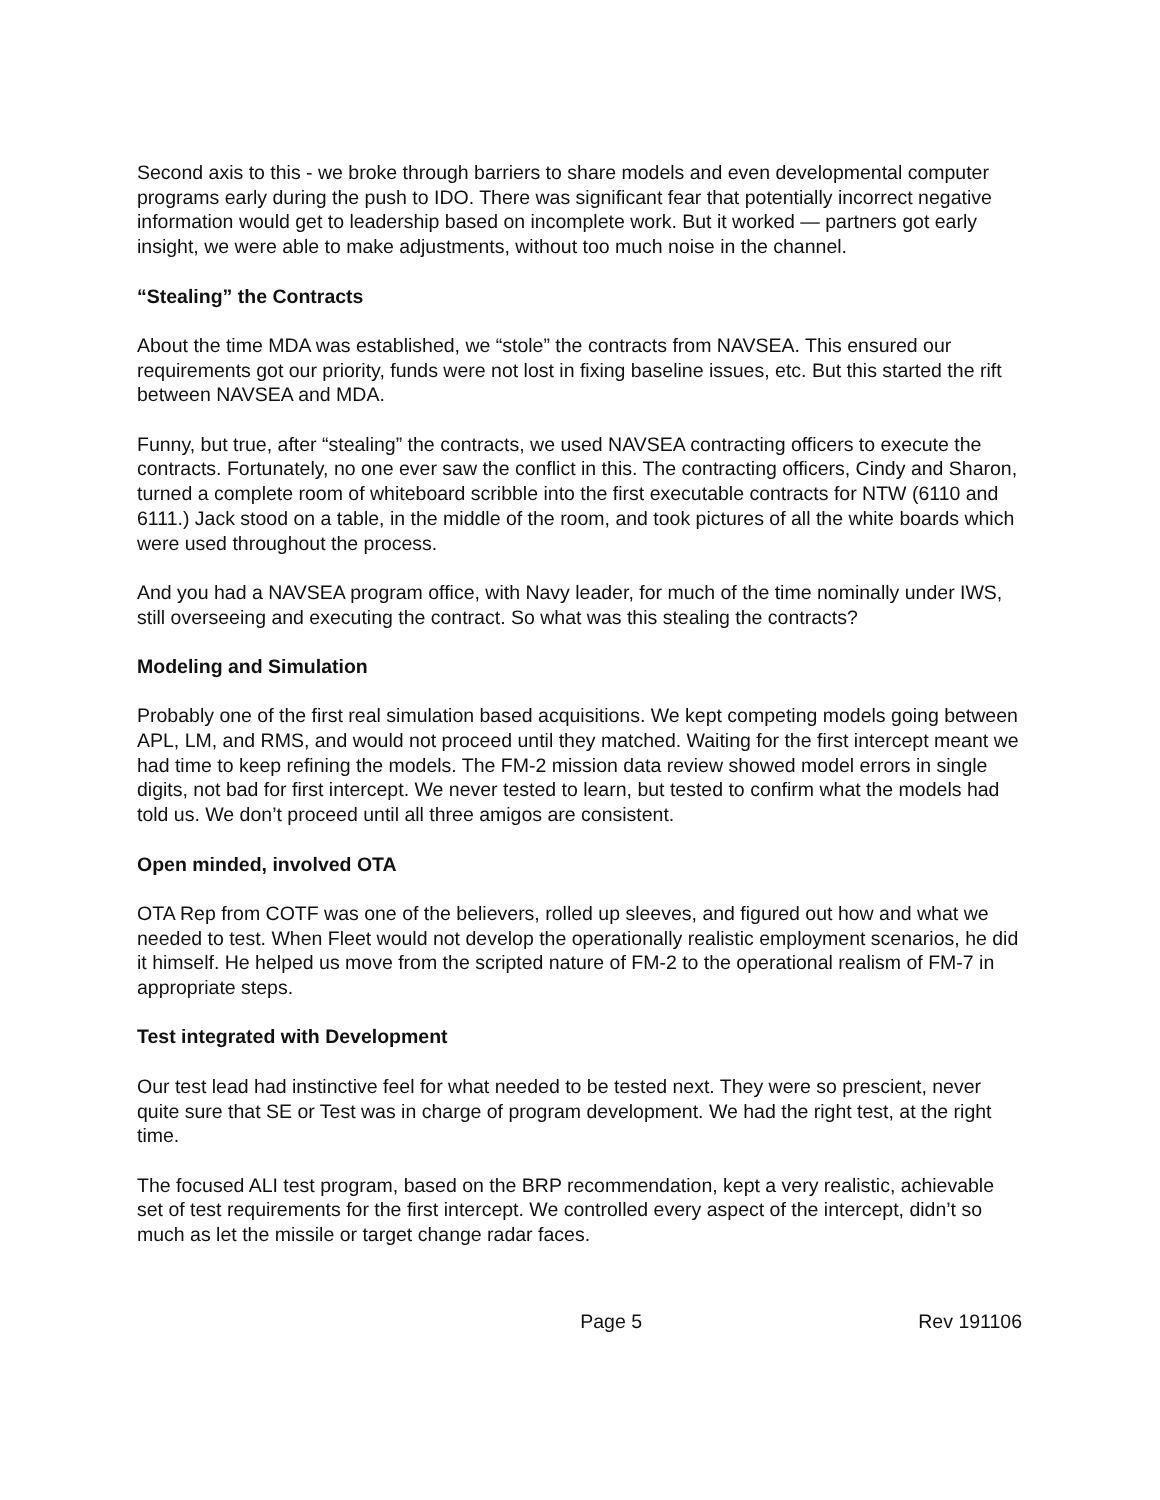Second axis to this - we broke through barriers to share models and even developmental computer programs early during the push to IDO. There was significant fear that potentially incorrect negative information would get to leadership based on incomplete work. But it worked — partners got early insight, we were able to make adjustments, without too much noise in the channel.
“Stealing” the Contracts
About the time MDA was established, we “stole” the contracts from NAVSEA. This ensured our requirements got our priority, funds were not lost in fixing baseline issues, etc. But this started the rift between NAVSEA and MDA.
Funny, but true, after “stealing” the contracts, we used NAVSEA contracting officers to execute the contracts. Fortunately, no one ever saw the conflict in this. The contracting officers, Cindy and Sharon, turned a complete room of whiteboard scribble into the first executable contracts for NTW (6110 and 6111.) Jack stood on a table, in the middle of the room, and took pictures of all the white boards which were used throughout the process.
And you had a NAVSEA program office, with Navy leader, for much of the time nominally under IWS, still overseeing and executing the contract. So what was this stealing the contracts?
Modeling and Simulation
Probably one of the first real simulation based acquisitions. We kept competing models going between APL, LM, and RMS, and would not proceed until they matched. Waiting for the first intercept meant we had time to keep refining the models. The FM-2 mission data review showed model errors in single digits, not bad for first intercept. We never tested to learn, but tested to confirm what the models had told us. We don’t proceed until all three amigos are consistent.
Open minded, involved OTA
OTA Rep from COTF was one of the believers, rolled up sleeves, and figured out how and what we needed to test. When Fleet would not develop the operationally realistic employment scenarios, he did it himself. He helped us move from the scripted nature of FM-2 to the operational realism of FM-7 in appropriate steps.
Test integrated with Development
Our test lead had instinctive feel for what needed to be tested next. They were so prescient, never quite sure that SE or Test was in charge of program development. We had the right test, at the right time.
The focused ALI test program, based on the BRP recommendation, kept a very realistic, achievable set of test requirements for the first intercept. We controlled every aspect of the intercept, didn’t so much as let the missile or target change radar faces.
Page 5 Rev 191106